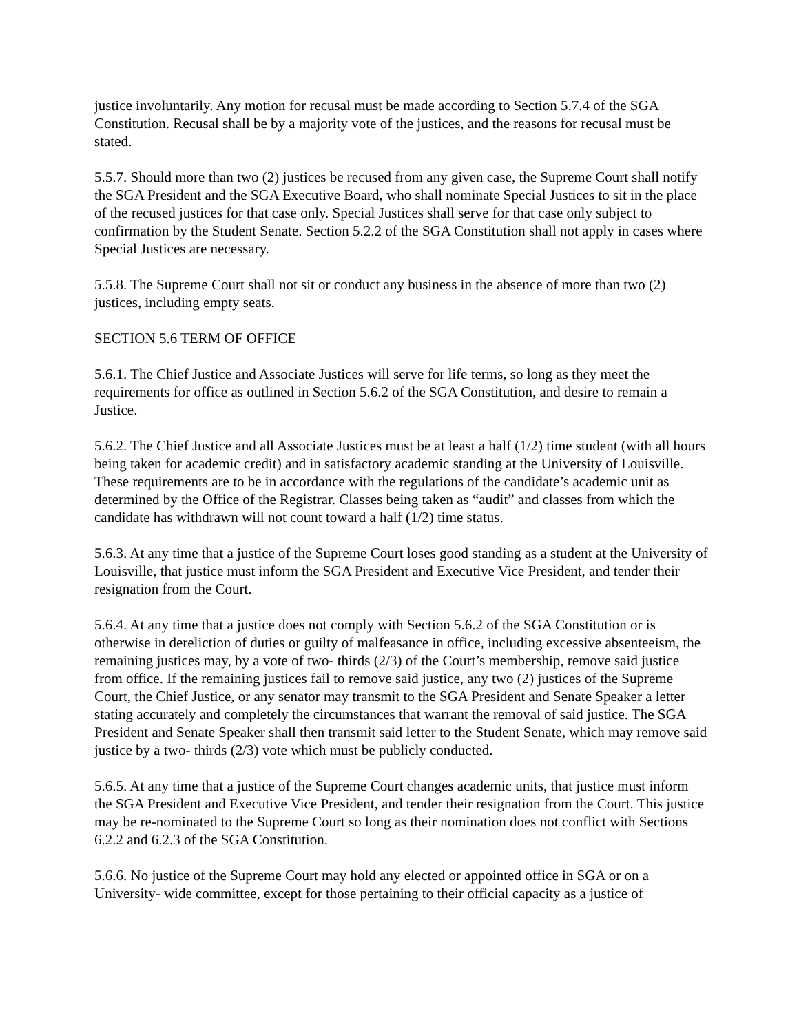justice involuntarily. Any motion for recusal must be made according to Section 5.7.4 of the SGA Constitution. Recusal shall be by a majority vote of the justices, and the reasons for recusal must be stated.
5.5.7. Should more than two (2) justices be recused from any given case, the Supreme Court shall notify the SGA President and the SGA Executive Board, who shall nominate Special Justices to sit in the place of the recused justices for that case only. Special Justices shall serve for that case only subject to confirmation by the Student Senate. Section 5.2.2 of the SGA Constitution shall not apply in cases where Special Justices are necessary.
5.5.8. The Supreme Court shall not sit or conduct any business in the absence of more than two (2) justices, including empty seats.
SECTION 5.6 TERM OF OFFICE
5.6.1. The Chief Justice and Associate Justices will serve for life terms, so long as they meet the requirements for office as outlined in Section 5.6.2 of the SGA Constitution, and desire to remain a Justice.
5.6.2. The Chief Justice and all Associate Justices must be at least a half (1/2) time student (with all hours being taken for academic credit) and in satisfactory academic standing at the University of Louisville. These requirements are to be in accordance with the regulations of the candidate’s academic unit as determined by the Office of the Registrar. Classes being taken as “audit” and classes from which the candidate has withdrawn will not count toward a half (1/2) time status.
5.6.3. At any time that a justice of the Supreme Court loses good standing as a student at the University of Louisville, that justice must inform the SGA President and Executive Vice President, and tender their resignation from the Court.
5.6.4. At any time that a justice does not comply with Section 5.6.2 of the SGA Constitution or is otherwise in dereliction of duties or guilty of malfeasance in office, including excessive absenteeism, the remaining justices may, by a vote of two- thirds (2/3) of the Court’s membership, remove said justice from office. If the remaining justices fail to remove said justice, any two (2) justices of the Supreme Court, the Chief Justice, or any senator may transmit to the SGA President and Senate Speaker a letter stating accurately and completely the circumstances that warrant the removal of said justice. The SGA President and Senate Speaker shall then transmit said letter to the Student Senate, which may remove said justice by a two- thirds (2/3) vote which must be publicly conducted.
5.6.5. At any time that a justice of the Supreme Court changes academic units, that justice must inform the SGA President and Executive Vice President, and tender their resignation from the Court. This justice may be re-nominated to the Supreme Court so long as their nomination does not conflict with Sections 6.2.2 and 6.2.3 of the SGA Constitution.
5.6.6. No justice of the Supreme Court may hold any elected or appointed office in SGA or on a University- wide committee, except for those pertaining to their official capacity as a justice of